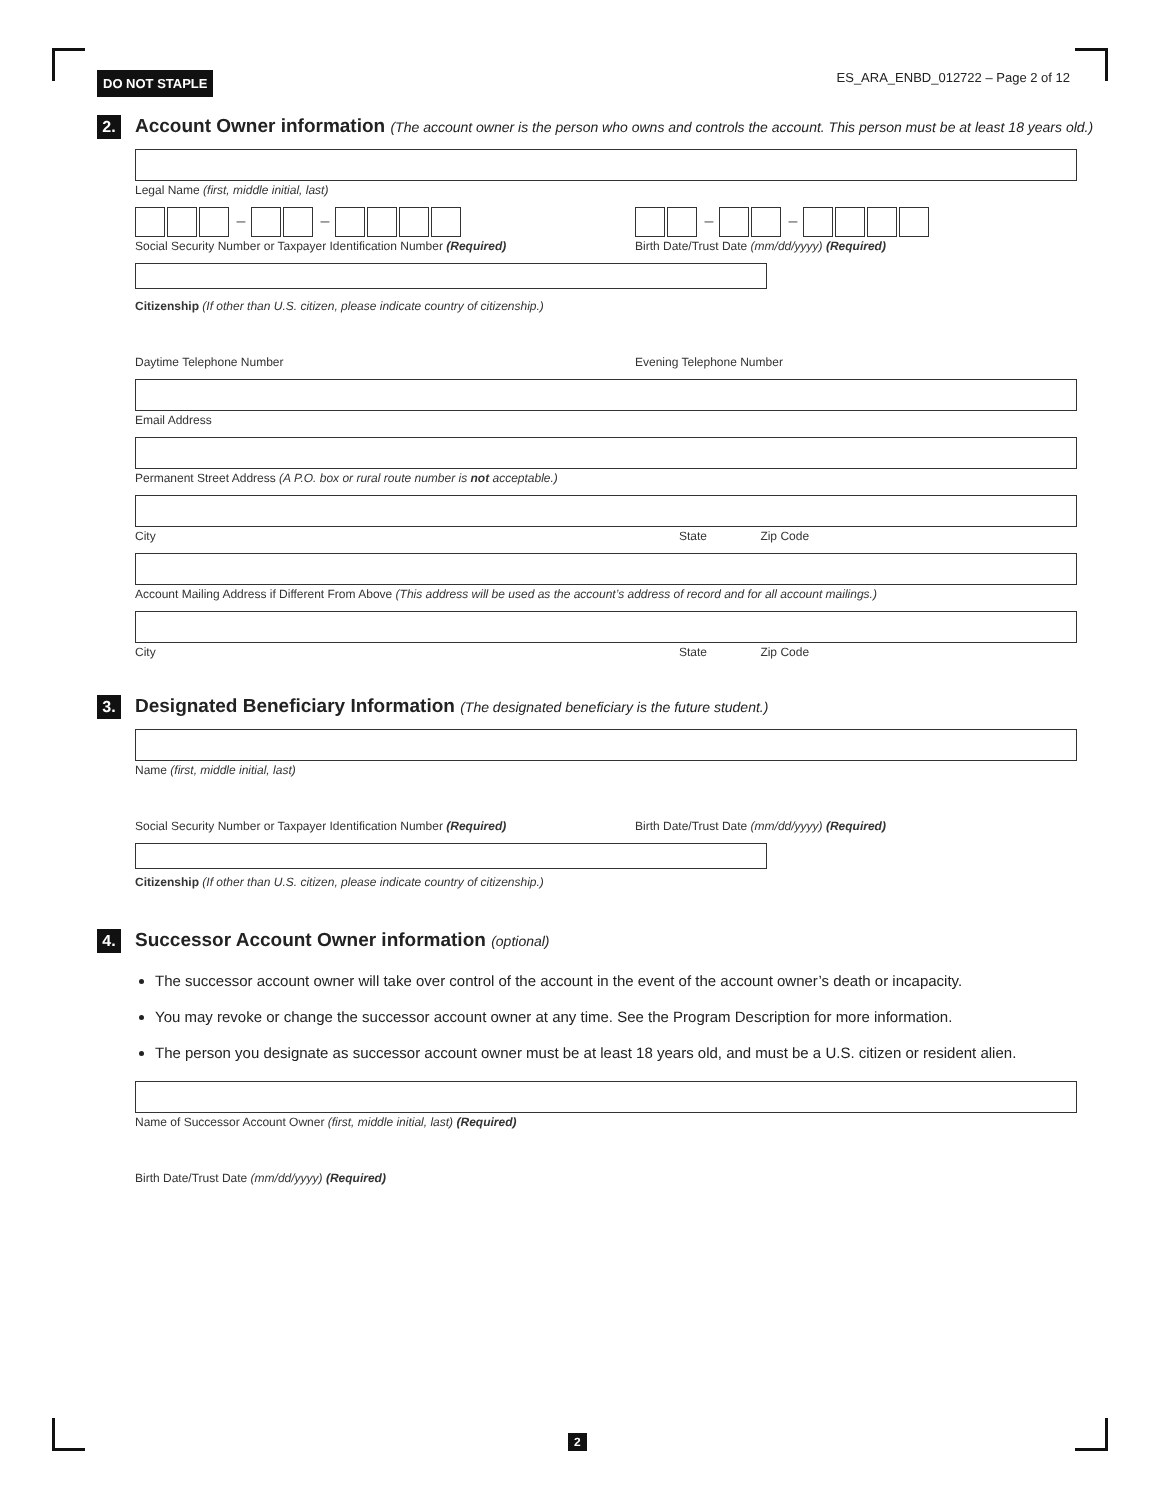DO NOT STAPLE ES_ARA_ENBD_012722 – Page 2 of 12
2.
Account Owner information (The account owner is the person who owns and controls the account. This person must be at least 18 years old.)
Legal Name (first, middle initial, last)
– –
Social Security Number or Taxpayer Identification Number (Required)
– –
Birth Date/Trust Date (mm/dd/yyyy) (Required)
Citizenship (If other than U.S. citizen, please indicate country of citizenship.)
Daytime Telephone Number Evening Telephone Number
Email Address
Permanent Street Address (A P.O. box or rural route number is not acceptable.)
City State Zip Code
Account Mailing Address if Different From Above (This address will be used as the account’s address of record and for all account mailings.)
City State Zip Code
3.
Designated Beneficiary Information (The designated beneficiary is the future student.)
Name (first, middle initial, last)
Social Security Number or Taxpayer Identification Number (Required)
Birth Date/Trust Date (mm/dd/yyyy) (Required)
Citizenship (If other than U.S. citizen, please indicate country of citizenship.)
4.
Successor Account Owner information (optional)
The successor account owner will take over control of the account in the event of the account owner’s death or incapacity.
You may revoke or change the successor account owner at any time. See the Program Description for more information.
The person you designate as successor account owner must be at least 18 years old, and must be a U.S. citizen or resident alien.
Name of Successor Account Owner (first, middle initial, last) (Required)
Birth Date/Trust Date (mm/dd/yyyy) (Required)
2